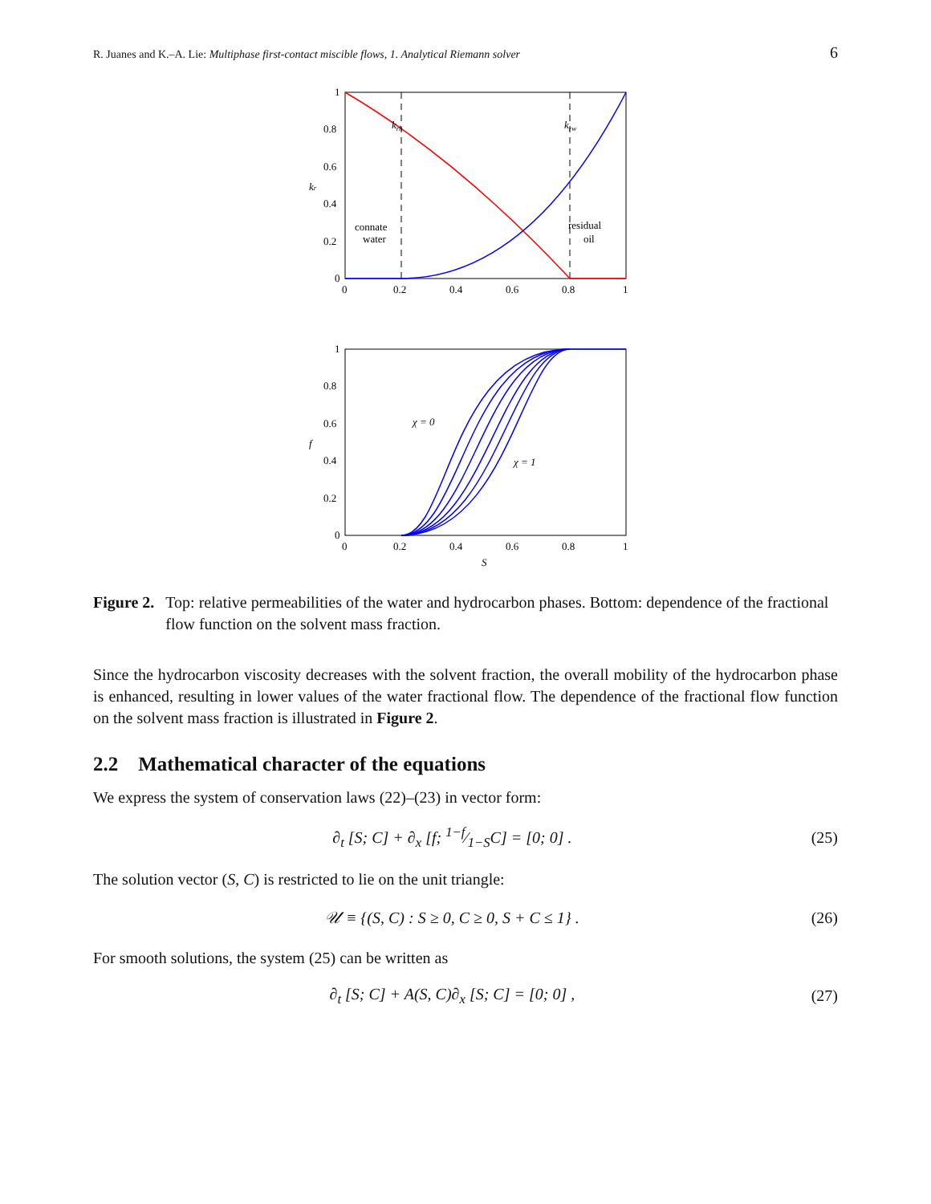R. Juanes and K.–A. Lie: Multiphase first-contact miscible flows, 1. Analytical Riemann solver 6
krh
krw
connate
water
residual
oil
1
0.8
0.6
0.4
0.2
0
0
0.2
0.4
0.6
0.8
1
kr
χ = 0
χ = 1
1
0.8
0.6
0.4
0.2
0
0
0.2
0.4
0.6
0.8
1
S
f
Figure 2. Top: relative permeabilities of the water and hydrocarbon phases. Bottom: dependence of the fractional flow function on the solvent mass fraction.
Since the hydrocarbon viscosity decreases with the solvent fraction, the overall mobility of the hydrocarbon phase is enhanced, resulting in lower values of the water fractional flow. The dependence of the fractional flow function on the solvent mass fraction is illustrated in Figure 2.
2.2 Mathematical character of the equations
We express the system of conservation laws (22)–(23) in vector form:
∂<sub>t</sub> [S; C] + ∂<sub>x</sub> [f; 1−f⁄1−SC] = [0; 0] . (25)
The solution vector (S, C) is restricted to lie on the unit triangle:
𝒰 ≡ {(S, C) : S ≥ 0, C ≥ 0, S + C ≤ 1} . (26)
For smooth solutions, the system (25) can be written as
∂<sub>t</sub> [S; C] + A(S, C)∂<sub>x</sub> [S; C] = [0; 0] , (27)